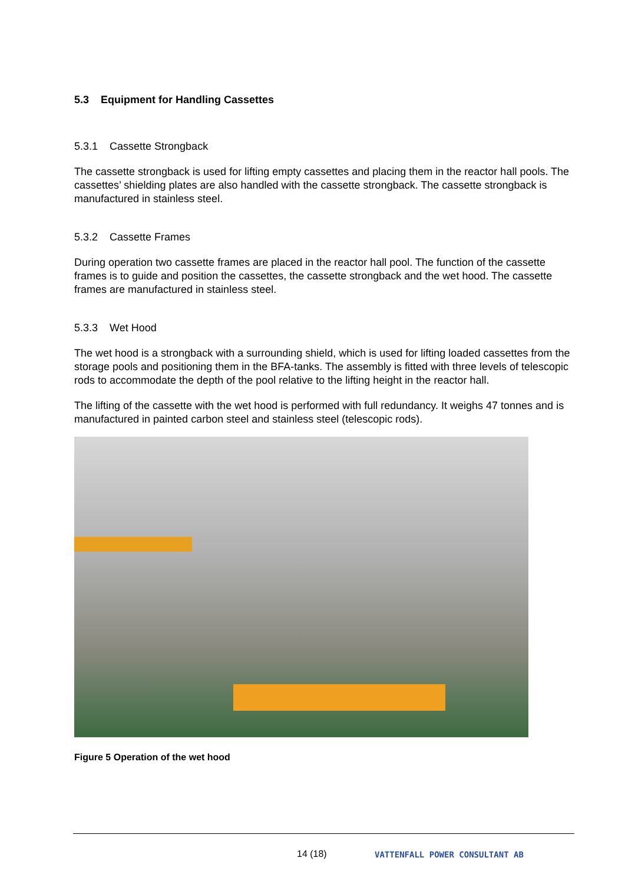5.3 Equipment for Handling Cassettes
5.3.1 Cassette Strongback
The cassette strongback is used for lifting empty cassettes and placing them in the reactor hall pools. The cassettes’ shielding plates are also handled with the cassette strongback. The cassette strongback is manufactured in stainless steel.
5.3.2 Cassette Frames
During operation two cassette frames are placed in the reactor hall pool. The function of the cassette frames is to guide and position the cassettes, the cassette strongback and the wet hood. The cassette frames are manufactured in stainless steel.
5.3.3 Wet Hood
The wet hood is a strongback with a surrounding shield, which is used for lifting loaded cassettes from the storage pools and positioning them in the BFA-tanks. The assembly is fitted with three levels of telescopic rods to accommodate the depth of the pool relative to the lifting height in the reactor hall.
The lifting of the cassette with the wet hood is performed with full redundancy. It weighs 47 tonnes and is manufactured in painted carbon steel and stainless steel (telescopic rods).
Figure 5 Operation of the wet hood
14 (18) VATTENFALL POWER CONSULTANT AB